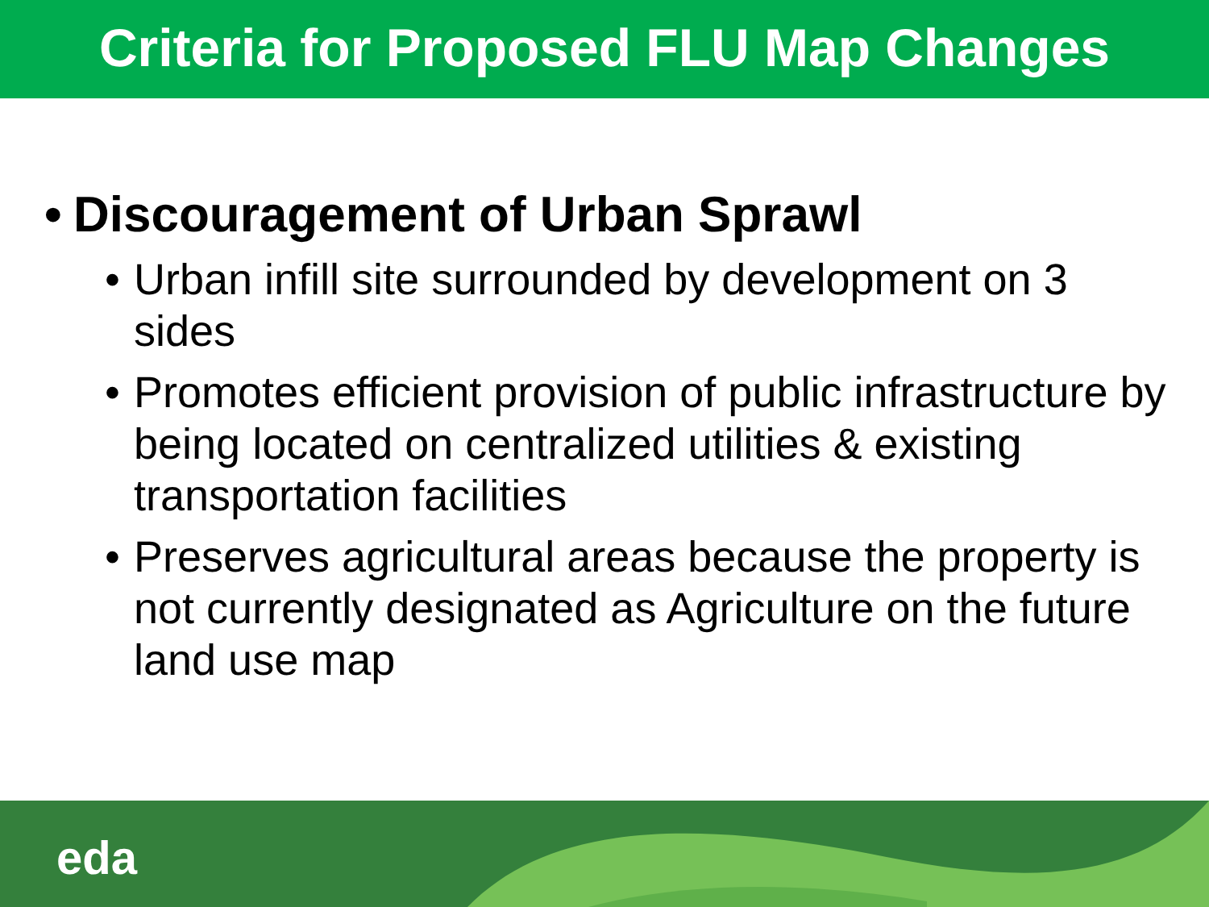Criteria for Proposed FLU Map Changes
• Discouragement of Urban Sprawl
• Urban infill site surrounded by development on 3 sides
• Promotes efficient provision of public infrastructure by being located on centralized utilities & existing transportation facilities
• Preserves agricultural areas because the property is not currently designated as Agriculture on the future land use map
eda